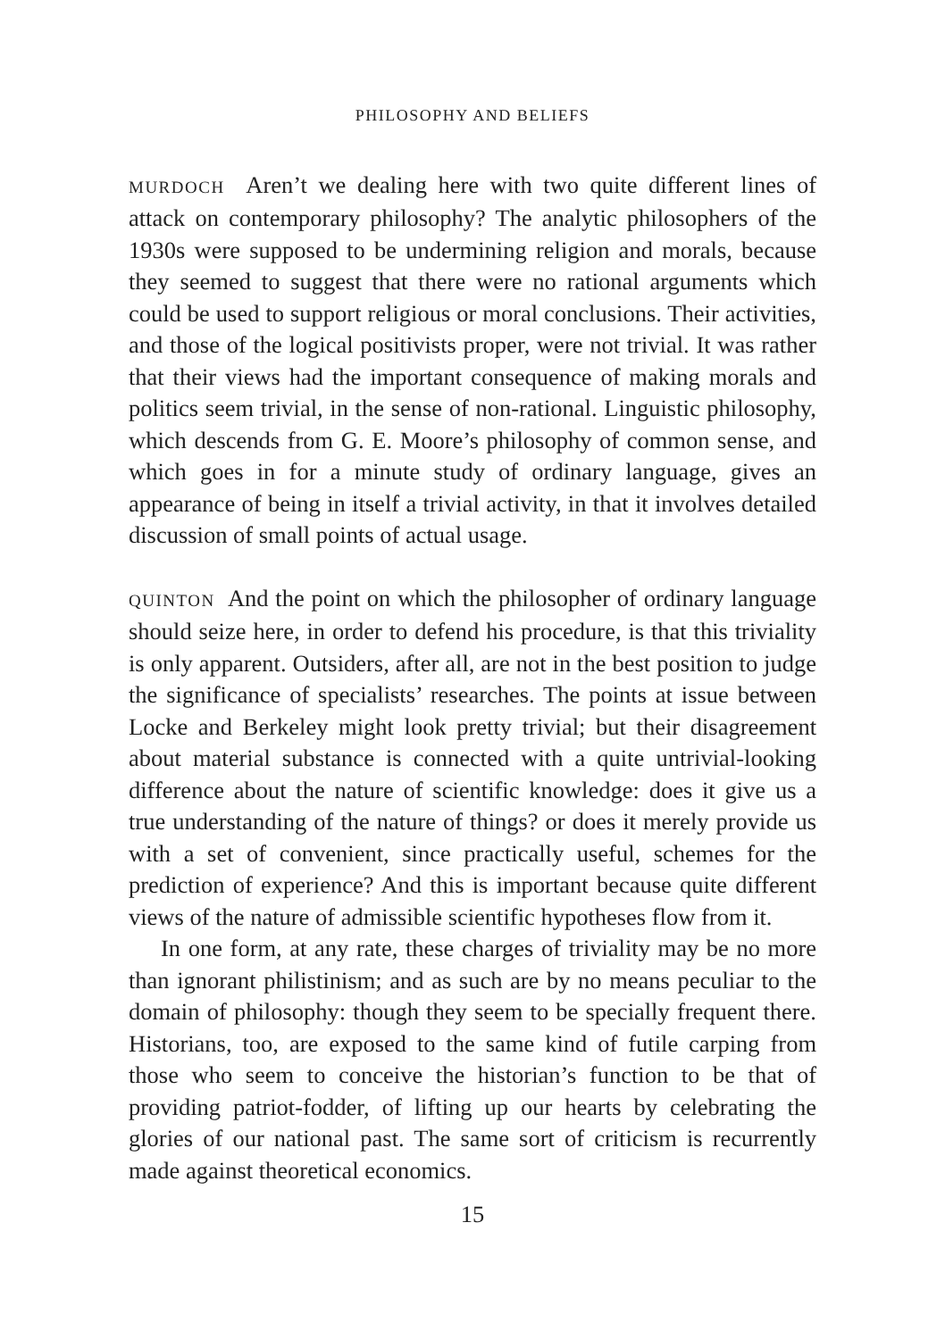PHILOSOPHY AND BELIEFS
MURDOCH Aren’t we dealing here with two quite different lines of attack on contemporary philosophy? The analytic philosophers of the 1930s were supposed to be undermining religion and morals, because they seemed to suggest that there were no rational arguments which could be used to support religious or moral conclusions. Their activities, and those of the logical positivists proper, were not trivial. It was rather that their views had the important consequence of making morals and politics seem trivial, in the sense of non-rational. Linguistic philosophy, which descends from G. E. Moore’s philosophy of common sense, and which goes in for a minute study of ordinary language, gives an appearance of being in itself a trivial activity, in that it involves detailed discussion of small points of actual usage.
QUINTON And the point on which the philosopher of ordinary language should seize here, in order to defend his procedure, is that this triviality is only apparent. Outsiders, after all, are not in the best position to judge the significance of specialists’ researches. The points at issue between Locke and Berkeley might look pretty trivial; but their disagreement about material substance is connected with a quite untrivial-looking difference about the nature of scientific knowledge: does it give us a true understanding of the nature of things? or does it merely provide us with a set of convenient, since practically useful, schemes for the prediction of experience? And this is important because quite different views of the nature of admissible scientific hypotheses flow from it.
In one form, at any rate, these charges of triviality may be no more than ignorant philistinism; and as such are by no means peculiar to the domain of philosophy: though they seem to be specially frequent there. Historians, too, are exposed to the same kind of futile carping from those who seem to conceive the historian’s function to be that of providing patriot-fodder, of lifting up our hearts by celebrating the glories of our national past. The same sort of criticism is recurrently made against theoretical economics.
15